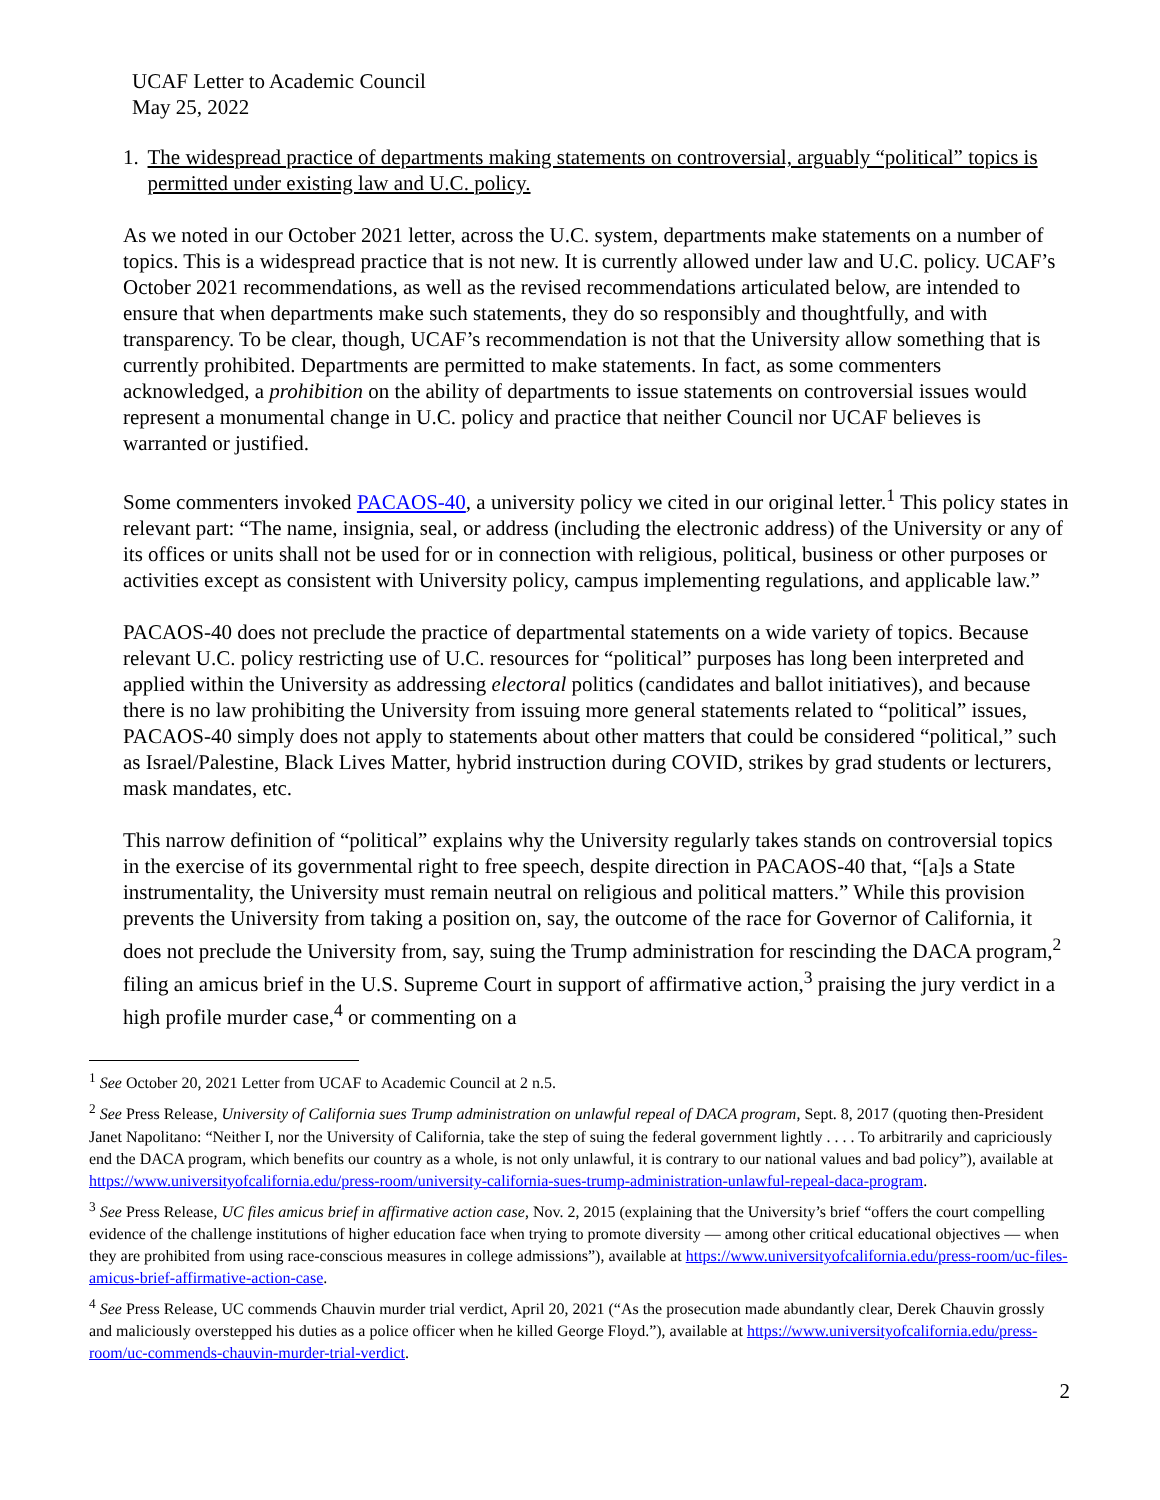UCAF Letter to Academic Council
May 25, 2022
1. The widespread practice of departments making statements on controversial, arguably “political” topics is permitted under existing law and U.C. policy.
As we noted in our October 2021 letter, across the U.C. system, departments make statements on a number of topics. This is a widespread practice that is not new. It is currently allowed under law and U.C. policy. UCAF’s October 2021 recommendations, as well as the revised recommendations articulated below, are intended to ensure that when departments make such statements, they do so responsibly and thoughtfully, and with transparency. To be clear, though, UCAF’s recommendation is not that the University allow something that is currently prohibited. Departments are permitted to make statements. In fact, as some commenters acknowledged, a prohibition on the ability of departments to issue statements on controversial issues would represent a monumental change in U.C. policy and practice that neither Council nor UCAF believes is warranted or justified.
Some commenters invoked PACAOS-40, a university policy we cited in our original letter.<sup>1</sup> This policy states in relevant part: “The name, insignia, seal, or address (including the electronic address) of the University or any of its offices or units shall not be used for or in connection with religious, political, business or other purposes or activities except as consistent with University policy, campus implementing regulations, and applicable law.”
PACAOS-40 does not preclude the practice of departmental statements on a wide variety of topics. Because relevant U.C. policy restricting use of U.C. resources for “political” purposes has long been interpreted and applied within the University as addressing electoral politics (candidates and ballot initiatives), and because there is no law prohibiting the University from issuing more general statements related to “political” issues, PACAOS-40 simply does not apply to statements about other matters that could be considered “political,” such as Israel/Palestine, Black Lives Matter, hybrid instruction during COVID, strikes by grad students or lecturers, mask mandates, etc.
This narrow definition of “political” explains why the University regularly takes stands on controversial topics in the exercise of its governmental right to free speech, despite direction in PACAOS-40 that, “[a]s a State instrumentality, the University must remain neutral on religious and political matters.” While this provision prevents the University from taking a position on, say, the outcome of the race for Governor of California, it does not preclude the University from, say, suing the Trump administration for rescinding the DACA program,<sup>2</sup> filing an amicus brief in the U.S. Supreme Court in support of affirmative action,<sup>3</sup> praising the jury verdict in a high profile murder case,<sup>4</sup> or commenting on a
<sup>1</sup> See October 20, 2021 Letter from UCAF to Academic Council at 2 n.5.
<sup>2</sup> See Press Release, University of California sues Trump administration on unlawful repeal of DACA program, Sept. 8, 2017 (quoting then-President Janet Napolitano: “Neither I, nor the University of California, take the step of suing the federal government lightly . . . . To arbitrarily and capriciously end the DACA program, which benefits our country as a whole, is not only unlawful, it is contrary to our national values and bad policy”), available at https://www.universityofcalifornia.edu/press-room/university-california-sues-trump-administration-unlawful-repeal-daca-program.
<sup>3</sup> See Press Release, UC files amicus brief in affirmative action case, Nov. 2, 2015 (explaining that the University’s brief “offers the court compelling evidence of the challenge institutions of higher education face when trying to promote diversity — among other critical educational objectives — when they are prohibited from using race-conscious measures in college admissions”), available at https://www.universityofcalifornia.edu/press-room/uc-files-amicus-brief-affirmative-action-case.
<sup>4</sup> See Press Release, UC commends Chauvin murder trial verdict, April 20, 2021 (“As the prosecution made abundantly clear, Derek Chauvin grossly and maliciously overstepped his duties as a police officer when he killed George Floyd.”), available at https://www.universityofcalifornia.edu/press-room/uc-commends-chauvin-murder-trial-verdict.
2